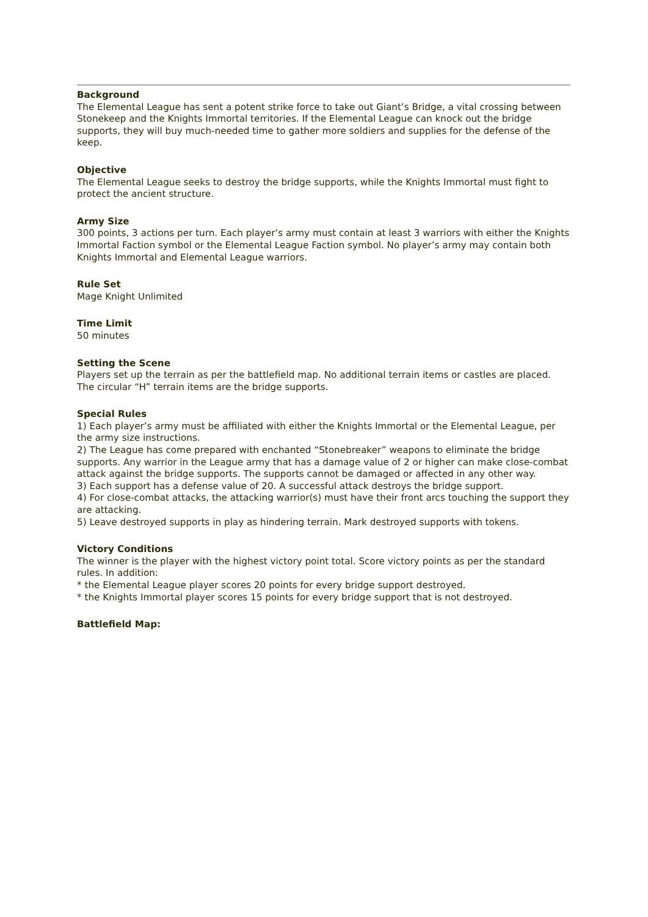Background
The Elemental League has sent a potent strike force to take out Giant’s Bridge, a vital crossing between Stonekeep and the Knights Immortal territories. If the Elemental League can knock out the bridge supports, they will buy much-needed time to gather more soldiers and supplies for the defense of the keep.
Objective
The Elemental League seeks to destroy the bridge supports, while the Knights Immortal must fight to protect the ancient structure.
Army Size
300 points, 3 actions per turn. Each player’s army must contain at least 3 warriors with either the Knights Immortal Faction symbol or the Elemental League Faction symbol. No player’s army may contain both Knights Immortal and Elemental League warriors.
Rule Set
Mage Knight Unlimited
Time Limit
50 minutes
Setting the Scene
Players set up the terrain as per the battlefield map. No additional terrain items or castles are placed. The circular “H” terrain items are the bridge supports.
Special Rules
1) Each player’s army must be affiliated with either the Knights Immortal or the Elemental League, per the army size instructions.
2) The League has come prepared with enchanted “Stonebreaker” weapons to eliminate the bridge supports. Any warrior in the League army that has a damage value of 2 or higher can make close-combat attack against the bridge supports. The supports cannot be damaged or affected in any other way.
3) Each support has a defense value of 20. A successful attack destroys the bridge support.
4) For close-combat attacks, the attacking warrior(s) must have their front arcs touching the support they are attacking.
5) Leave destroyed supports in play as hindering terrain. Mark destroyed supports with tokens.
Victory Conditions
The winner is the player with the highest victory point total. Score victory points as per the standard rules. In addition:
* the Elemental League player scores 20 points for every bridge support destroyed.
* the Knights Immortal player scores 15 points for every bridge support that is not destroyed.
Battlefield Map: